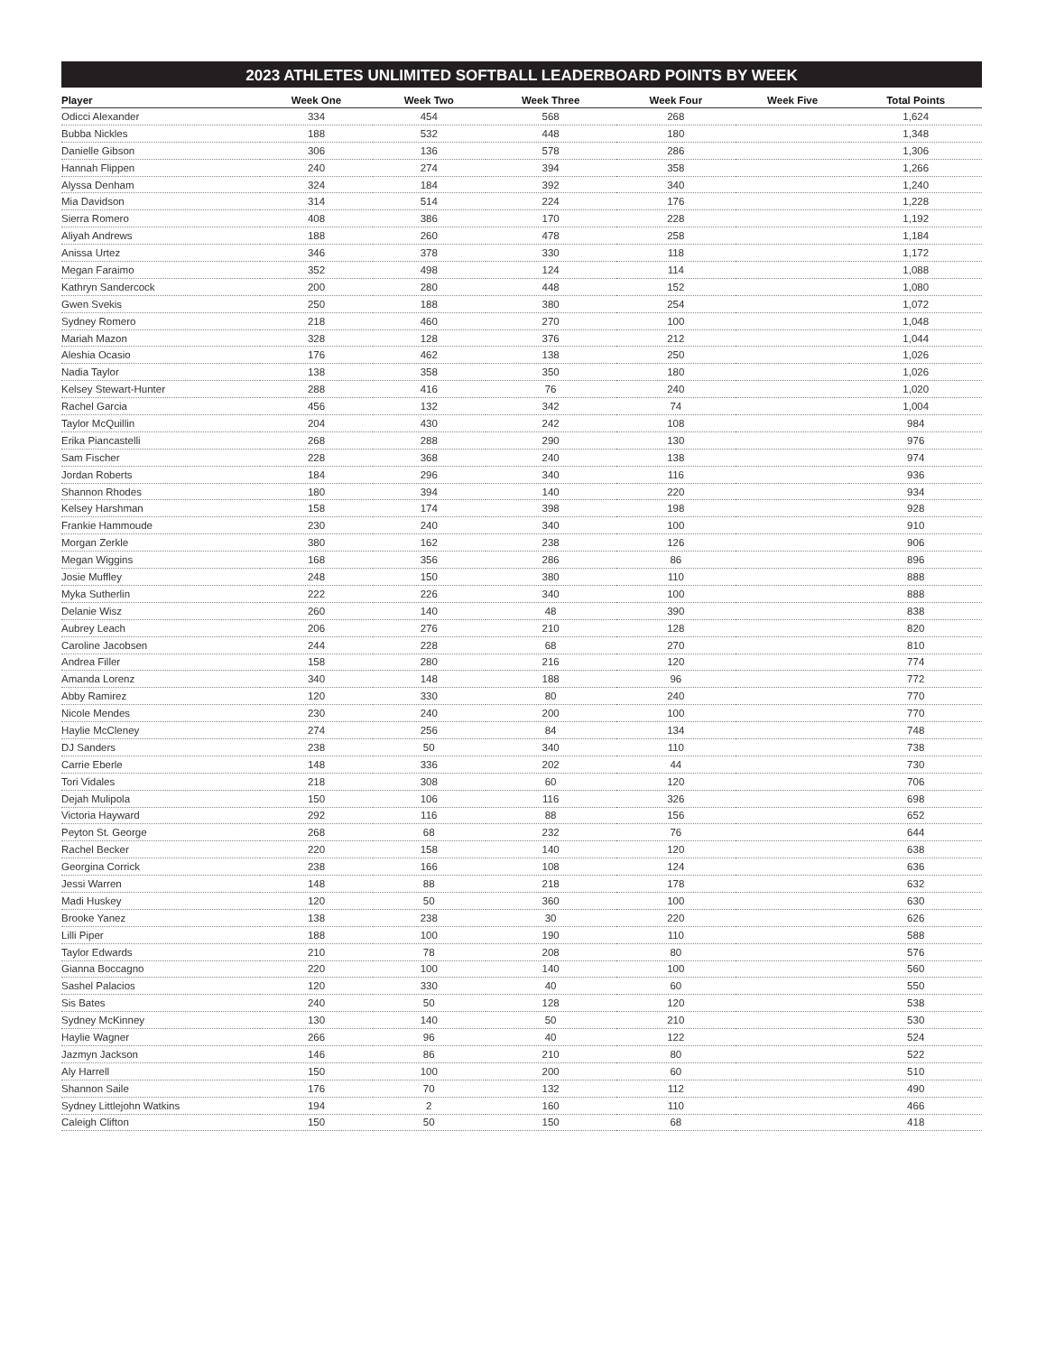2023 ATHLETES UNLIMITED SOFTBALL LEADERBOARD POINTS BY WEEK
| Player | Week One | Week Two | Week Three | Week Four | Week Five | Total Points |
| --- | --- | --- | --- | --- | --- | --- |
| Odicci Alexander | 334 | 454 | 568 | 268 | | 1,624 |
| Bubba Nickles | 188 | 532 | 448 | 180 | | 1,348 |
| Danielle Gibson | 306 | 136 | 578 | 286 | | 1,306 |
| Hannah Flippen | 240 | 274 | 394 | 358 | | 1,266 |
| Alyssa Denham | 324 | 184 | 392 | 340 | | 1,240 |
| Mia Davidson | 314 | 514 | 224 | 176 | | 1,228 |
| Sierra Romero | 408 | 386 | 170 | 228 | | 1,192 |
| Aliyah Andrews | 188 | 260 | 478 | 258 | | 1,184 |
| Anissa Urtez | 346 | 378 | 330 | 118 | | 1,172 |
| Megan Faraimo | 352 | 498 | 124 | 114 | | 1,088 |
| Kathryn Sandercock | 200 | 280 | 448 | 152 | | 1,080 |
| Gwen Svekis | 250 | 188 | 380 | 254 | | 1,072 |
| Sydney Romero | 218 | 460 | 270 | 100 | | 1,048 |
| Mariah Mazon | 328 | 128 | 376 | 212 | | 1,044 |
| Aleshia Ocasio | 176 | 462 | 138 | 250 | | 1,026 |
| Nadia Taylor | 138 | 358 | 350 | 180 | | 1,026 |
| Kelsey Stewart-Hunter | 288 | 416 | 76 | 240 | | 1,020 |
| Rachel Garcia | 456 | 132 | 342 | 74 | | 1,004 |
| Taylor McQuillin | 204 | 430 | 242 | 108 | | 984 |
| Erika Piancastelli | 268 | 288 | 290 | 130 | | 976 |
| Sam Fischer | 228 | 368 | 240 | 138 | | 974 |
| Jordan Roberts | 184 | 296 | 340 | 116 | | 936 |
| Shannon Rhodes | 180 | 394 | 140 | 220 | | 934 |
| Kelsey Harshman | 158 | 174 | 398 | 198 | | 928 |
| Frankie Hammoude | 230 | 240 | 340 | 100 | | 910 |
| Morgan Zerkle | 380 | 162 | 238 | 126 | | 906 |
| Megan Wiggins | 168 | 356 | 286 | 86 | | 896 |
| Josie Muffley | 248 | 150 | 380 | 110 | | 888 |
| Myka Sutherlin | 222 | 226 | 340 | 100 | | 888 |
| Delanie Wisz | 260 | 140 | 48 | 390 | | 838 |
| Aubrey Leach | 206 | 276 | 210 | 128 | | 820 |
| Caroline Jacobsen | 244 | 228 | 68 | 270 | | 810 |
| Andrea Filler | 158 | 280 | 216 | 120 | | 774 |
| Amanda Lorenz | 340 | 148 | 188 | 96 | | 772 |
| Abby Ramirez | 120 | 330 | 80 | 240 | | 770 |
| Nicole Mendes | 230 | 240 | 200 | 100 | | 770 |
| Haylie McCleney | 274 | 256 | 84 | 134 | | 748 |
| DJ Sanders | 238 | 50 | 340 | 110 | | 738 |
| Carrie Eberle | 148 | 336 | 202 | 44 | | 730 |
| Tori Vidales | 218 | 308 | 60 | 120 | | 706 |
| Dejah Mulipola | 150 | 106 | 116 | 326 | | 698 |
| Victoria Hayward | 292 | 116 | 88 | 156 | | 652 |
| Peyton St. George | 268 | 68 | 232 | 76 | | 644 |
| Rachel Becker | 220 | 158 | 140 | 120 | | 638 |
| Georgina Corrick | 238 | 166 | 108 | 124 | | 636 |
| Jessi Warren | 148 | 88 | 218 | 178 | | 632 |
| Madi Huskey | 120 | 50 | 360 | 100 | | 630 |
| Brooke Yanez | 138 | 238 | 30 | 220 | | 626 |
| Lilli Piper | 188 | 100 | 190 | 110 | | 588 |
| Taylor Edwards | 210 | 78 | 208 | 80 | | 576 |
| Gianna Boccagno | 220 | 100 | 140 | 100 | | 560 |
| Sashel Palacios | 120 | 330 | 40 | 60 | | 550 |
| Sis Bates | 240 | 50 | 128 | 120 | | 538 |
| Sydney McKinney | 130 | 140 | 50 | 210 | | 530 |
| Haylie Wagner | 266 | 96 | 40 | 122 | | 524 |
| Jazmyn Jackson | 146 | 86 | 210 | 80 | | 522 |
| Aly Harrell | 150 | 100 | 200 | 60 | | 510 |
| Shannon Saile | 176 | 70 | 132 | 112 | | 490 |
| Sydney Littlejohn Watkins | 194 | 2 | 160 | 110 | | 466 |
| Caleigh Clifton | 150 | 50 | 150 | 68 | | 418 |